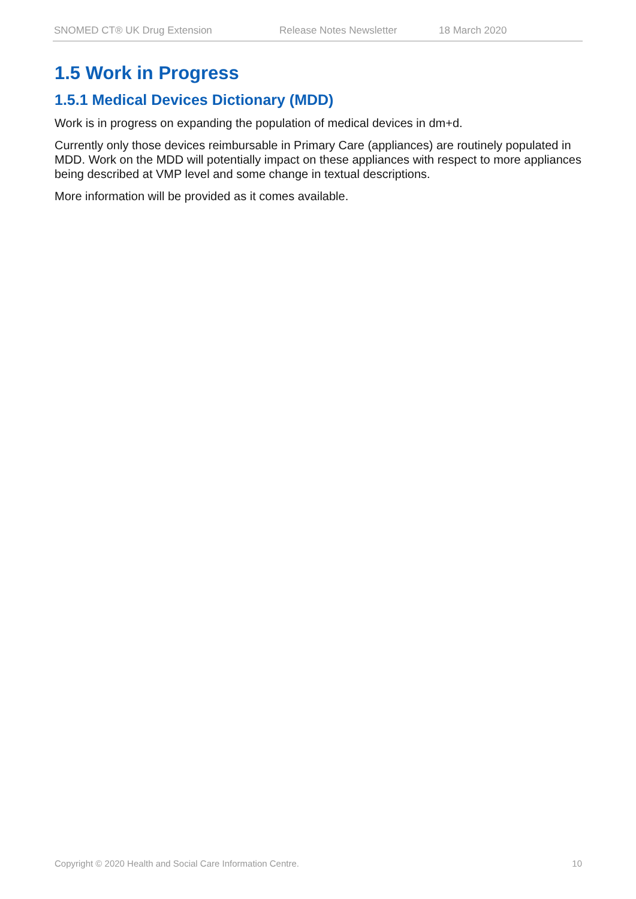SNOMED CT® UK Drug Extension Release Notes Newsletter 18 March 2020
1.5 Work in Progress
1.5.1 Medical Devices Dictionary (MDD)
Work is in progress on expanding the population of medical devices in dm+d.
Currently only those devices reimbursable in Primary Care (appliances) are routinely populated in MDD. Work on the MDD will potentially impact on these appliances with respect to more appliances being described at VMP level and some change in textual descriptions.
More information will be provided as it comes available.
Copyright © 2020 Health and Social Care Information Centre. 10